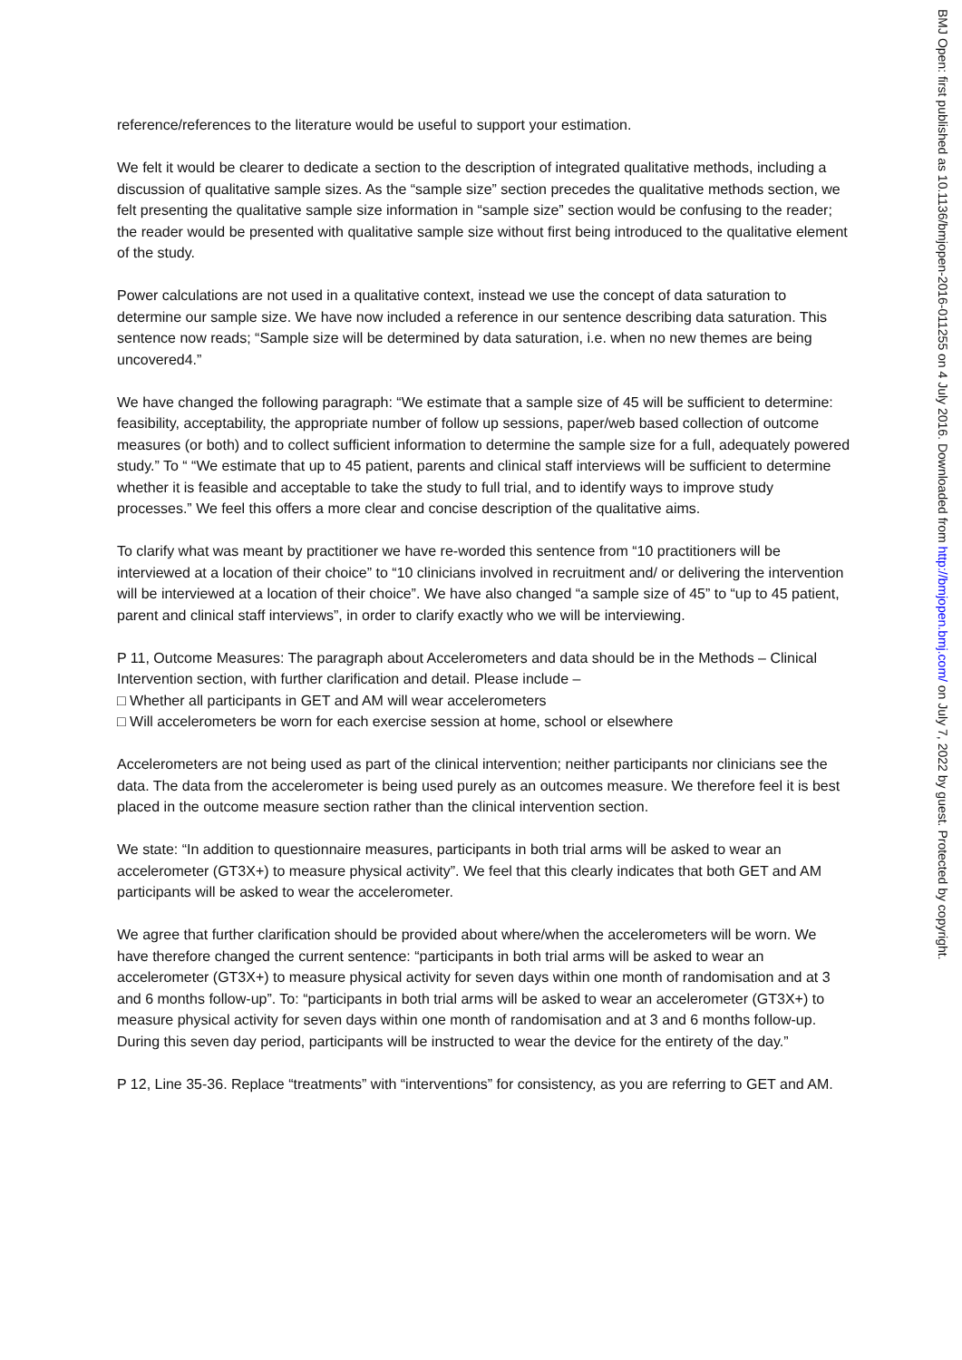reference/references to the literature would be useful to support your estimation.
We felt it would be clearer to dedicate a section to the description of integrated qualitative methods, including a discussion of qualitative sample sizes. As the “sample size” section precedes the qualitative methods section, we felt presenting the qualitative sample size information in “sample size” section would be confusing to the reader; the reader would be presented with qualitative sample size without first being introduced to the qualitative element of the study.
Power calculations are not used in a qualitative context, instead we use the concept of data saturation to determine our sample size. We have now included a reference in our sentence describing data saturation. This sentence now reads; “Sample size will be determined by data saturation, i.e. when no new themes are being uncovered4.”
We have changed the following paragraph: “We estimate that a sample size of 45 will be sufficient to determine: feasibility, acceptability, the appropriate number of follow up sessions, paper/web based collection of outcome measures (or both) and to collect sufficient information to determine the sample size for a full, adequately powered study.” To “ “We estimate that up to 45 patient, parents and clinical staff interviews will be sufficient to determine whether it is feasible and acceptable to take the study to full trial, and to identify ways to improve study processes.” We feel this offers a more clear and concise description of the qualitative aims.
To clarify what was meant by practitioner we have re-worded this sentence from “10 practitioners will be interviewed at a location of their choice” to “10 clinicians involved in recruitment and/ or delivering the intervention will be interviewed at a location of their choice”. We have also changed “a sample size of 45” to “up to 45 patient, parent and clinical staff interviews”, in order to clarify exactly who we will be interviewing.
P 11, Outcome Measures: The paragraph about Accelerometers and data should be in the Methods – Clinical Intervention section, with further clarification and detail. Please include –
□ Whether all participants in GET and AM will wear accelerometers
□ Will accelerometers be worn for each exercise session at home, school or elsewhere
Accelerometers are not being used as part of the clinical intervention; neither participants nor clinicians see the data. The data from the accelerometer is being used purely as an outcomes measure. We therefore feel it is best placed in the outcome measure section rather than the clinical intervention section.
We state: “In addition to questionnaire measures, participants in both trial arms will be asked to wear an accelerometer (GT3X+) to measure physical activity”. We feel that this clearly indicates that both GET and AM participants will be asked to wear the accelerometer.
We agree that further clarification should be provided about where/when the accelerometers will be worn. We have therefore changed the current sentence: “participants in both trial arms will be asked to wear an accelerometer (GT3X+) to measure physical activity for seven days within one month of randomisation and at 3 and 6 months follow-up”. To: “participants in both trial arms will be asked to wear an accelerometer (GT3X+) to measure physical activity for seven days within one month of randomisation and at 3 and 6 months follow-up. During this seven day period, participants will be instructed to wear the device for the entirety of the day.”
P 12, Line 35-36. Replace “treatments” with “interventions” for consistency, as you are referring to GET and AM.
BMJ Open: first published as 10.1136/bmjopen-2016-011255 on 4 July 2016. Downloaded from http://bmjopen.bmj.com/ on July 7, 2022 by guest. Protected by copyright.